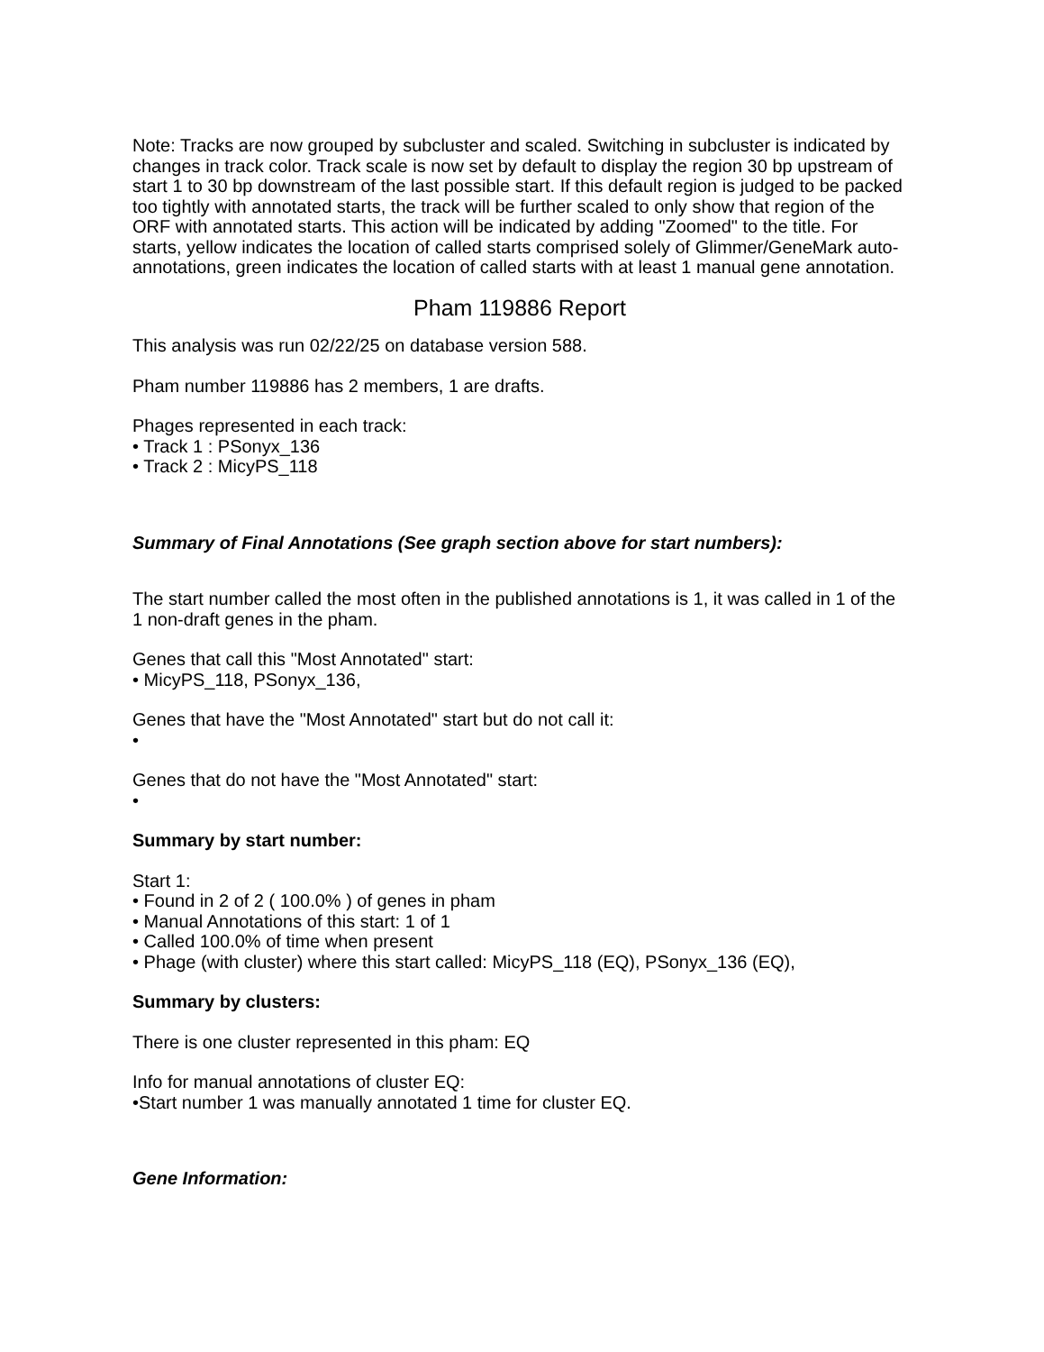Note: Tracks are now grouped by subcluster and scaled. Switching in subcluster is indicated by changes in track color. Track scale is now set by default to display the region 30 bp upstream of start 1 to 30 bp downstream of the last possible start. If this default region is judged to be packed too tightly with annotated starts, the track will be further scaled to only show that region of the ORF with annotated starts. This action will be indicated by adding "Zoomed" to the title. For starts, yellow indicates the location of called starts comprised solely of Glimmer/GeneMark auto-annotations, green indicates the location of called starts with at least 1 manual gene annotation.
Pham 119886 Report
This analysis was run 02/22/25 on database version 588.
Pham number 119886 has 2 members, 1 are drafts.
Phages represented in each track:
• Track 1 : PSonyx_136
• Track 2 : MicyPS_118
Summary of Final Annotations (See graph section above for start numbers):
The start number called the most often in the published annotations is 1, it was called in 1 of the 1 non-draft genes in the pham.
Genes that call this "Most Annotated" start:
• MicyPS_118, PSonyx_136,
Genes that have the "Most Annotated" start but do not call it:
•
Genes that do not have the "Most Annotated" start:
•
Summary by start number:
Start 1:
• Found in 2 of 2 ( 100.0% ) of genes in pham
• Manual Annotations of this start: 1 of 1
• Called 100.0% of time when present
• Phage (with cluster) where this start called: MicyPS_118 (EQ), PSonyx_136 (EQ),
Summary by clusters:
There is one cluster represented in this pham: EQ
Info for manual annotations of cluster EQ:
•Start number 1 was manually annotated 1 time for cluster EQ.
Gene Information: